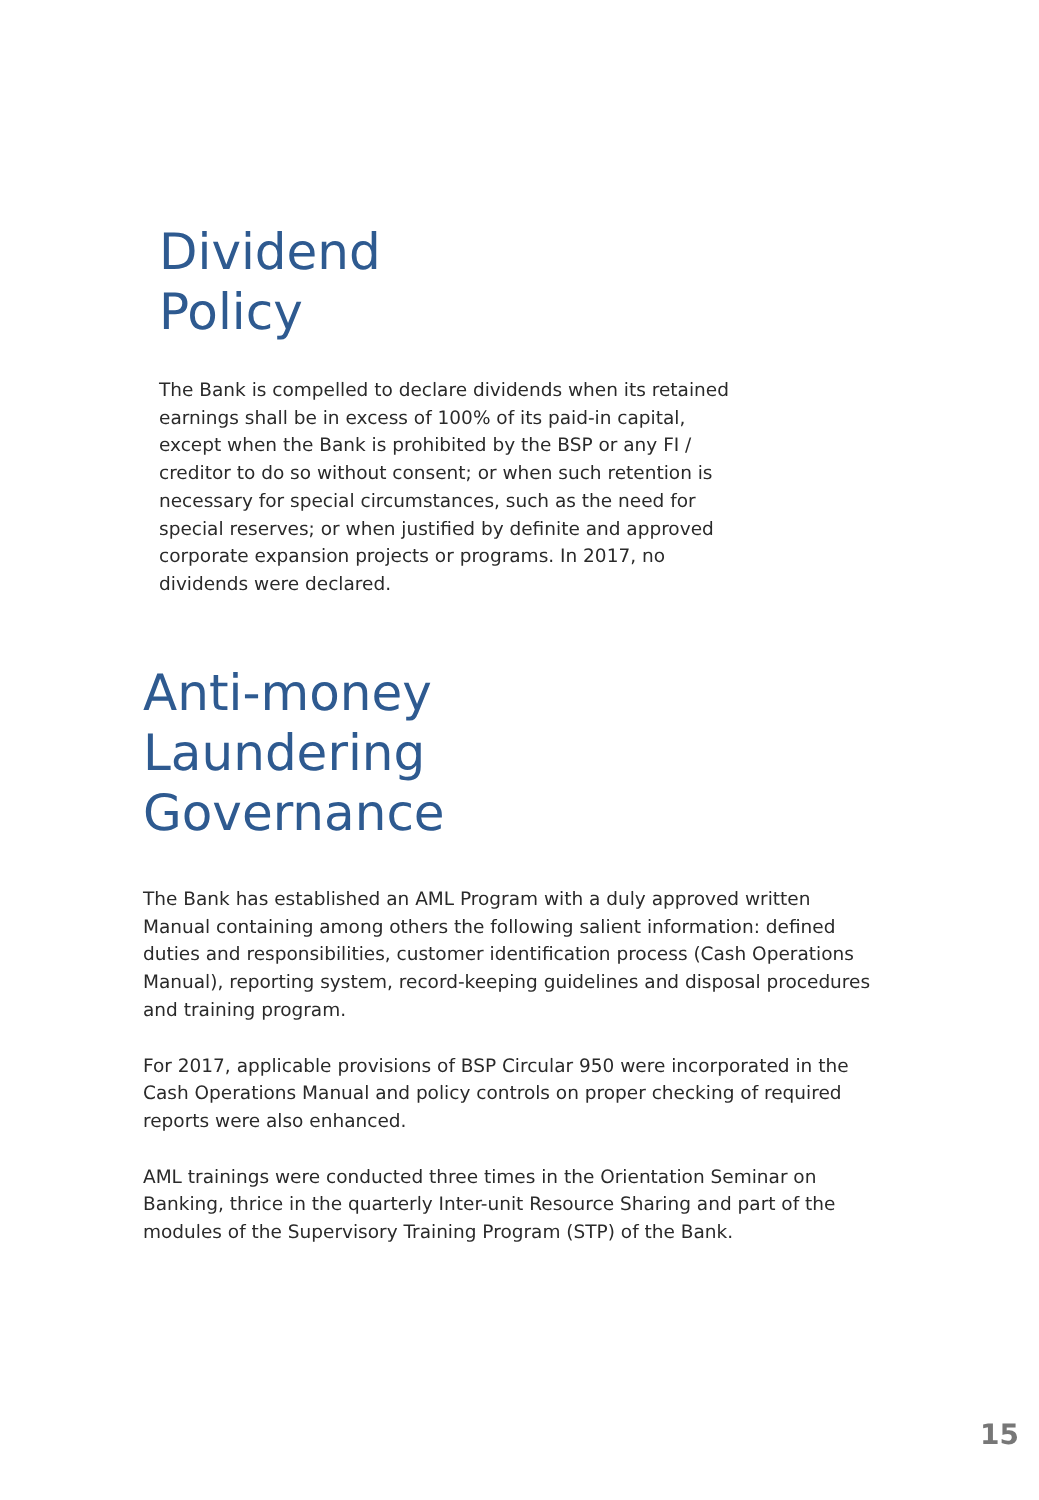Dividend
Policy
The Bank is compelled to declare dividends when its retained earnings shall be in excess of 100% of its paid-in capital, except when the Bank is prohibited by the BSP or any FI / creditor to do so without consent; or when such retention is necessary for special circumstances, such as the need for special reserves; or when justified by definite and approved corporate expansion projects or programs. In 2017, no dividends were declared.
Anti-money
Laundering
Governance
The Bank has established an AML Program with a duly approved written Manual containing among others the following salient information: defined duties and responsibilities, customer identification process (Cash Operations Manual), reporting system, record-keeping guidelines and disposal procedures and training program.
For 2017, applicable provisions of BSP Circular 950 were incorporated in the Cash Operations Manual and policy controls on proper checking of required reports were also enhanced.
AML trainings were conducted three times in the Orientation Seminar on Banking, thrice in the quarterly Inter-unit Resource Sharing and part of the modules of the Supervisory Training Program (STP) of the Bank.
15